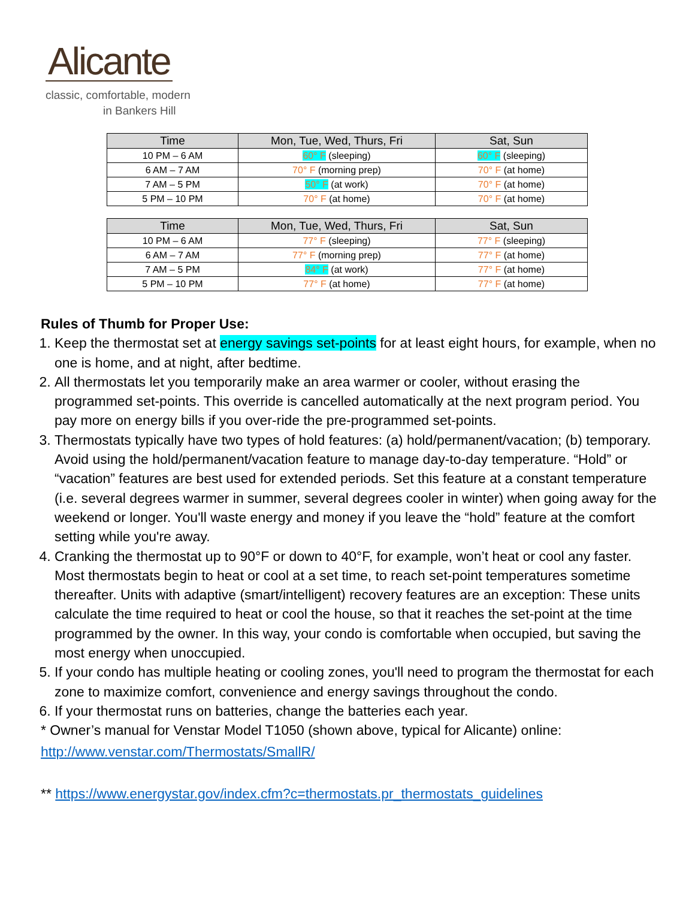Alicante
classic, comfortable, modern
in Bankers Hill
| Time | Mon, Tue, Wed, Thurs, Fri | Sat, Sun |
| --- | --- | --- |
| 10 PM – 6 AM | 60° F (sleeping) | 60° F (sleeping) |
| 6 AM – 7 AM | 70° F (morning prep) | 70° F (at home) |
| 7 AM – 5 PM | 50° F (at work) | 70° F (at home) |
| 5 PM – 10 PM | 70° F (at home) | 70° F (at home) |
| Time | Mon, Tue, Wed, Thurs, Fri | Sat, Sun |
| --- | --- | --- |
| 10 PM – 6 AM | 77° F (sleeping) | 77° F (sleeping) |
| 6 AM – 7 AM | 77° F (morning prep) | 77° F (at home) |
| 7 AM – 5 PM | 84° F (at work) | 77° F (at home) |
| 5 PM – 10 PM | 77° F (at home) | 77° F (at home) |
Rules of Thumb for Proper Use:
1. Keep the thermostat set at energy savings set-points for at least eight hours, for example, when no one is home, and at night, after bedtime.
2. All thermostats let you temporarily make an area warmer or cooler, without erasing the programmed set-points. This override is cancelled automatically at the next program period. You pay more on energy bills if you over-ride the pre-programmed set-points.
3. Thermostats typically have two types of hold features: (a) hold/permanent/vacation; (b) temporary. Avoid using the hold/permanent/vacation feature to manage day-to-day temperature. “Hold” or “vacation” features are best used for extended periods. Set this feature at a constant temperature (i.e. several degrees warmer in summer, several degrees cooler in winter) when going away for the weekend or longer. You'll waste energy and money if you leave the “hold” feature at the comfort setting while you're away.
4. Cranking the thermostat up to 90°F or down to 40°F, for example, won’t heat or cool any faster. Most thermostats begin to heat or cool at a set time, to reach set-point temperatures sometime thereafter. Units with adaptive (smart/intelligent) recovery features are an exception: These units calculate the time required to heat or cool the house, so that it reaches the set-point at the time programmed by the owner. In this way, your condo is comfortable when occupied, but saving the most energy when unoccupied.
5. If your condo has multiple heating or cooling zones, you'll need to program the thermostat for each zone to maximize comfort, convenience and energy savings throughout the condo.
6. If your thermostat runs on batteries, change the batteries each year.
* Owner’s manual for Venstar Model T1050 (shown above, typical for Alicante) online:
http://www.venstar.com/Thermostats/SmallR/
** https://www.energystar.gov/index.cfm?c=thermostats.pr_thermostats_guidelines